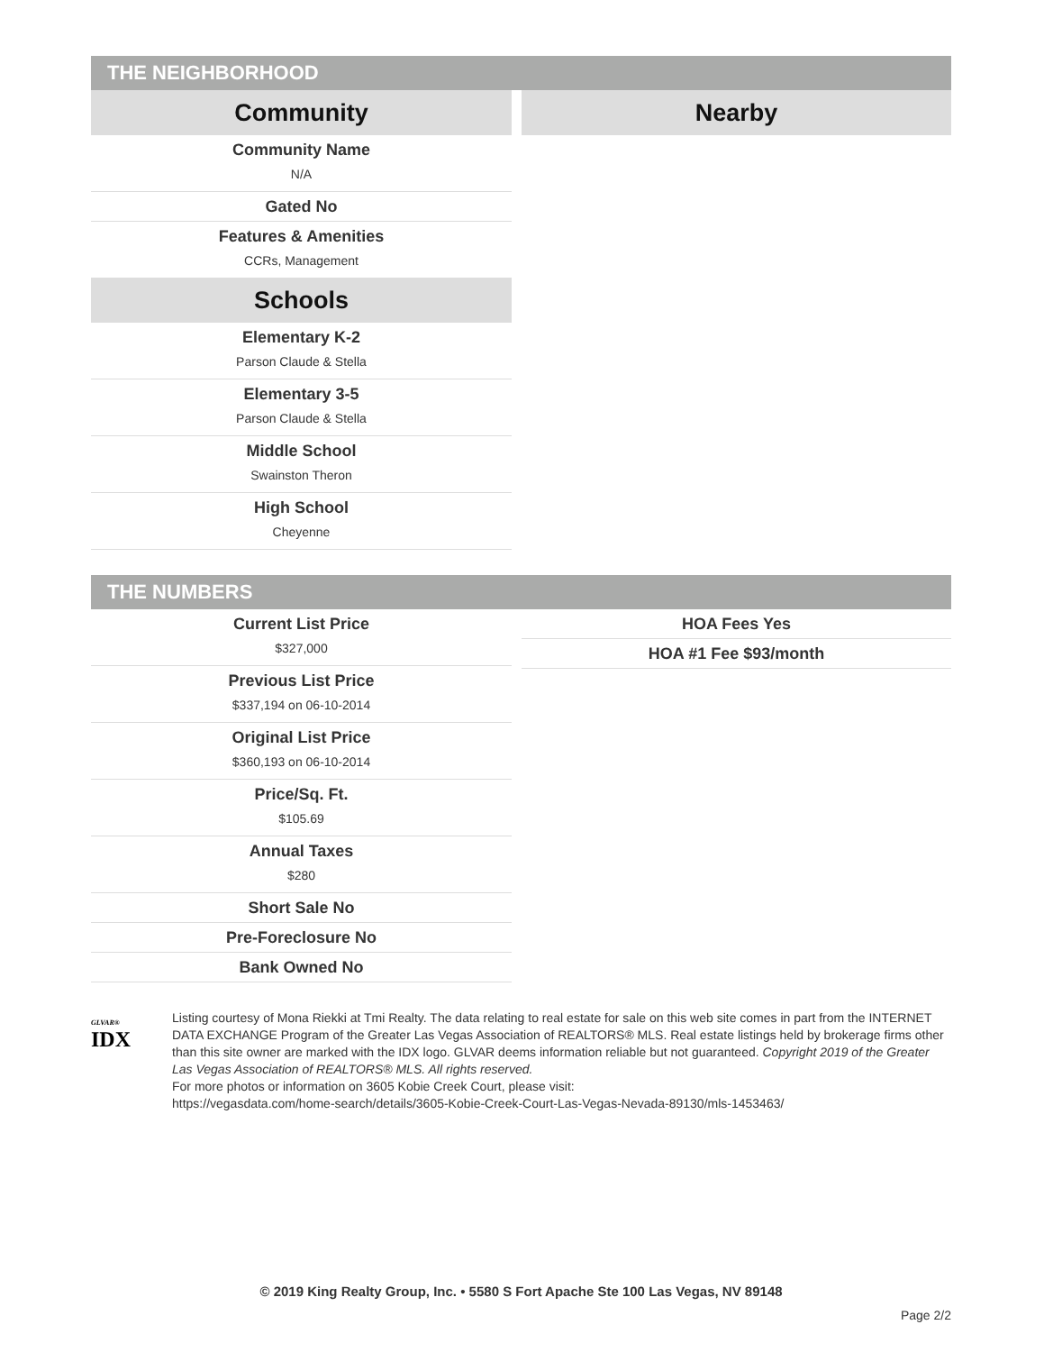THE NEIGHBORHOOD
Community
Community Name
N/A
Gated No
Features & Amenities
CCRs, Management
Schools
Elementary K-2
Parson Claude & Stella
Elementary 3-5
Parson Claude & Stella
Middle School
Swainston Theron
High School
Cheyenne
Nearby
THE NUMBERS
Current List Price
$327,000
Previous List Price
$337,194 on 06-10-2014
Original List Price
$360,193 on 06-10-2014
Price/Sq. Ft.
$105.69
Annual Taxes
$280
Short Sale No
Pre-Foreclosure No
Bank Owned No
HOA Fees Yes
HOA #1 Fee $93/month
GLVAR®
IDX
Listing courtesy of Mona Riekki at Tmi Realty. The data relating to real estate for sale on this web site comes in part from the INTERNET DATA EXCHANGE Program of the Greater Las Vegas Association of REALTORS® MLS. Real estate listings held by brokerage firms other than this site owner are marked with the IDX logo. GLVAR deems information reliable but not guaranteed. Copyright 2019 of the Greater Las Vegas Association of REALTORS® MLS. All rights reserved.
For more photos or information on 3605 Kobie Creek Court, please visit:
https://vegasdata.com/home-search/details/3605-Kobie-Creek-Court-Las-Vegas-Nevada-89130/mls-1453463/
© 2019 King Realty Group, Inc. • 5580 S Fort Apache Ste 100 Las Vegas, NV 89148
Page 2/2